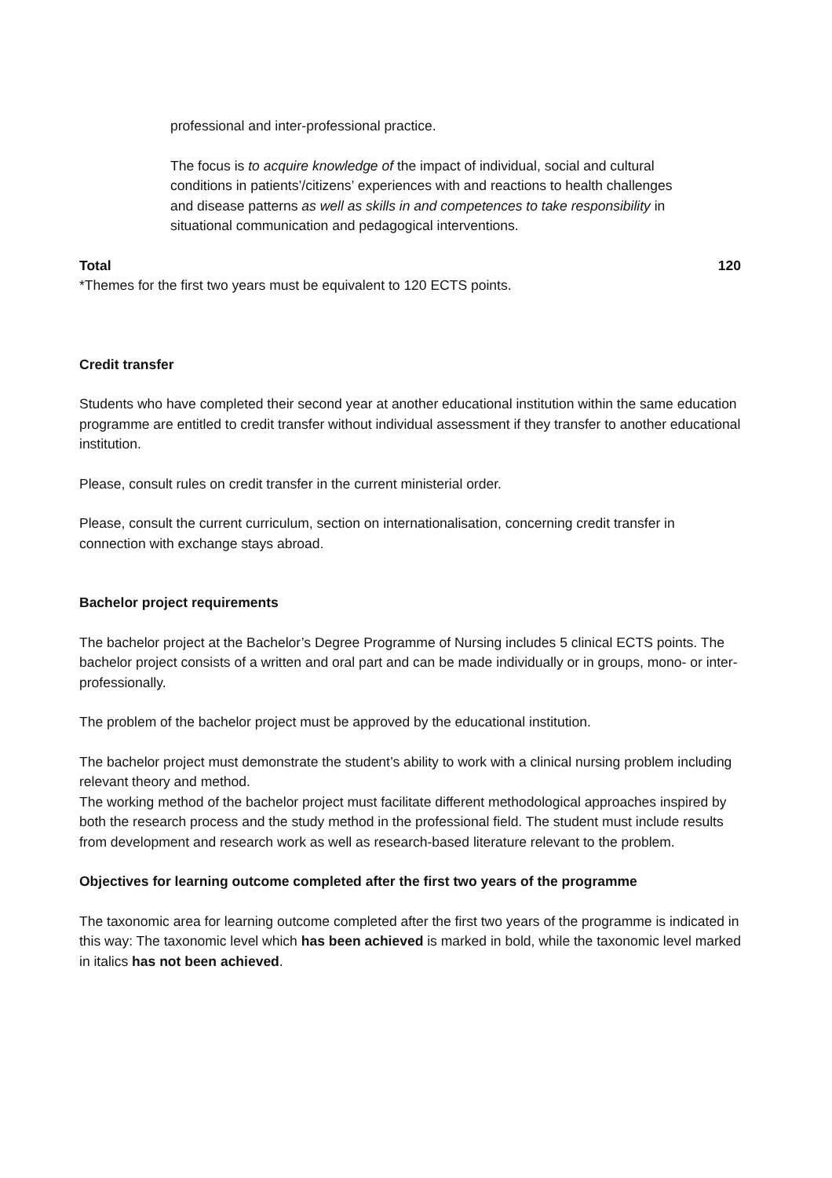professional and inter-professional practice.
The focus is to acquire knowledge of the impact of individual, social and cultural conditions in patients’/citizens’ experiences with and reactions to health challenges and disease patterns as well as skills in and competences to take responsibility in situational communication and pedagogical interventions.
Total 120
*Themes for the first two years must be equivalent to 120 ECTS points.
Credit transfer
Students who have completed their second year at another educational institution within the same education programme are entitled to credit transfer without individual assessment if they transfer to another educational institution.
Please, consult rules on credit transfer in the current ministerial order.
Please, consult the current curriculum, section on internationalisation, concerning credit transfer in connection with exchange stays abroad.
Bachelor project requirements
The bachelor project at the Bachelor’s Degree Programme of Nursing includes 5 clinical ECTS points. The bachelor project consists of a written and oral part and can be made individually or in groups, mono- or inter-professionally.
The problem of the bachelor project must be approved by the educational institution.
The bachelor project must demonstrate the student’s ability to work with a clinical nursing problem including relevant theory and method.
The working method of the bachelor project must facilitate different methodological approaches inspired by both the research process and the study method in the professional field. The student must include results from development and research work as well as research-based literature relevant to the problem.
Objectives for learning outcome completed after the first two years of the programme
The taxonomic area for learning outcome completed after the first two years of the programme is indicated in this way: The taxonomic level which has been achieved is marked in bold, while the taxonomic level marked in italics has not been achieved.